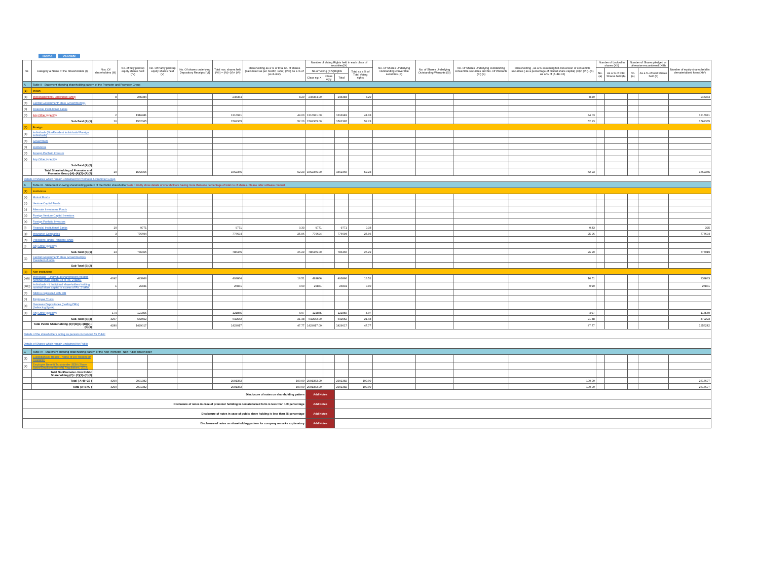Home Validate
| Sr. | Category & Name of the Shareholders (I) | Nos. Of shareholders (III) | No. of fully paid up equity shares held (IV) | No. Of Partly paid-up equity shares held (V) | No. Of shares underlying Depository Receipts (VI) | Total nos. shares held (VII) = (IV)+(V)+ (VI) | Shareholding as a % of total no. of shares (calculated as per SCRR, 1957) (VIII) As a % of (A+B+C2) | Number of Voting Rights held in each class of securities(IX) | | | | No. Of Shares Underlying Outstanding convertible securities (X) | No. of Shares Underlying Outstanding Warrants (Xi) | No. Of Shares Underlying Outstanding convertible securities and No. Of Warrants (Xi) (a) | Shareholding , as a % assuming full conversion of convertible securities ( as a percentage of diluted share capital) (XI)= (VII)+(X) As a % of (A+B+C2) | Number of Locked in shares (XII) | | Number of Shares pledged or otherwise encumbered (XIII) | | Number of equity shares held in dematerialized form (XIV) |
| --- | --- | --- | --- | --- | --- | --- | --- | --- | --- | --- | --- | --- | --- | --- | --- | --- | --- | --- | --- | --- |
| | | | | | | | | No of Voting (XIV)Rights | | | Total as a % of Total Voting rights | | | | | No. (a) | As a % of total Shares held (b) | No. (a) | As a % of total Shares held (b) | |
| | | | | | | | | Class eg: X | Class eg:y | Total | | | | | | | | | | |
| A | Table II - Statement showing shareholding pattern of the Promoter and Promoter Group | | | | | | | | | | | | | | | | | | | |
| (1) | Indian | | | | | | | | | | | | | | | | | | | |
| (a) | Individuals/Hindu undivided Family | 8 | 245384 | | | 245384 | 8.20 | 245384.00 | | 245384 | 8.20 | | | | 8.20 | | | | | 245384 |
| (b) | Central Government/ State Government(s) | | | | | | | | | | | | | | | | | | | |
| (c) | Financial Institutions/ Banks | | | | | | | | | | | | | | | | | | | |
| (d) | Any Other (specify) | 2 | 1316981 | | | 1316981 | 44.03 | 1316981.00 | | 1316981 | 44.03 | | | | 44.03 | | | | | 1316981 |
| | Sub-Total (A)(1) | 10 | 1562365 | | | 1562365 | 52.23 | 1562365.00 | | 1562365 | 52.23 | | | | 52.23 | | | | | 1562365 |
| (2) | Foreign | | | | | | | | | | | | | | | | | | | |
| (a) | Individuals (NonResident Individuals/ Foreign Individuals) | | | | | | | | | | | | | | | | | | | |
| (b) | Government | | | | | | | | | | | | | | | | | | | |
| (c) | Institutions | | | | | | | | | | | | | | | | | | | |
| (d) | Foreign Portfolio Investor | | | | | | | | | | | | | | | | | | | |
| (e) | Any Other (specify) | | | | | | | | | | | | | | | | | | | |
| | Sub-Total (A)(2) | | | | | | | | | | | | | | | | | | | |
| | Total Shareholding of Promoter and Promoter Group (A)=(A)(1)+(A)(2) | 10 | 1562365 | | | 1562365 | 52.23 | 1562365.00 | | 1562365 | 52.23 | | | | 52.23 | | | | | 1562365 |
| Details of Shares which remain unclaimed for Promoter & Promoter Group | | | | | | | | | | | | | | | | | | | | |
| B | Table III - Statement showing shareholding pattern of the Public shareholder Note : Kindly show details of shareholders having more than one percentage of total no of shares. Please refer software manual. | | | | | | | | | | | | | | | | | | | |
| (1) | Institutions | | | | | | | | | | | | | | | | | | | |
| (a) | Mutual Funds | | | | | | | | | | | | | | | | | | | |
| (b) | Venture Capital Funds | | | | | | | | | | | | | | | | | | | |
| (c) | Alternate Investment Funds | | | | | | | | | | | | | | | | | | | |
| (d) | Foreign Venture Capital Investors | | | | | | | | | | | | | | | | | | | |
| (e) | Foreign Portfolio Investors | | | | | | | | | | | | | | | | | | | |
| (f) | Financial Institutions/ Banks | 10 | 9771 | | | 9771 | 0.33 | 9771 | | 9771 | 0.33 | | | | 0.33 | | | | | 325 |
| (g) | Insurance Companies | 3 | 776694 | | | 776694 | 25.96 | 776694 | | 776694 | 25.96 | | | | 25.96 | | | | | 776694 |
| (h) | Provident Funds/ Pension Funds | | | | | | | | | | | | | | | | | | | |
| (i) | Any Other (specify) | | | | | | | | | | | | | | | | | | | |
| | Sub-Total (B)(1) | 13 | 786465 | | | 786465 | 26.29 | 786465.00 | | 786465 | 26.29 | | | | 26.29 | | | | | 777019 |
| (2) | Central Government/ State Government(s)/ President of India | | | | | | | | | | | | | | | | | | | |
| | Sub-Total (B)(2) | | | | | | | | | | | | | | | | | | | |
| (3) | Non-institutions | | | | | | | | | | | | | | | | | | | |
| (a(i)) | Individuals - i.Individual shareholders holding nominal share capital up to Rs. 2 lakhs. | 4092 | 493866 | | | 493866 | 16.51 | 493866 | | 493866 | 16.51 | | | | 16.51 | | | | | 333833 |
| (a(ii)) | Individuals - ii. Individual shareholders holding nominal share capital in excess of Rs. 2 lakhs. | 1 | 26831 | | | 26831 | 0.90 | 26831 | | 26831 | 0.90 | | | | 0.90 | | | | | 26831 |
| (b) | NBFCs registered with RBI | | | | | | | | | | | | | | | | | | | |
| (c) | Employee Trusts | | | | | | | | | | | | | | | | | | | |
| (d) | Overseas Depositories (holding DRs) (balancing figure) | | | | | | | | | | | | | | | | | | | |
| (e) | Any Other (specify) | 174 | 121855 | | | 121855 | 4.07 | 121855 | | 121855 | 4.07 | | | | 4.07 | | | | | 118559 |
| | Sub-Total (B)(3) | 4267 | 642552 | | | 642552 | 21.48 | 642552.00 | | 642552 | 21.48 | | | | 21.48 | | | | | 479223 |
| | Total Public Shareholding (B)=(B)(1)+(B)(2)+(B)(3) | 4280 | 1429017 | | | 1429017 | 47.77 | 1429017.00 | | 1429017 | 47.77 | | | | 47.77 | | | | | 1256242 |
| Details of the shareholders acting as persons in Concert for Public | | | | | | | | | | | | | | | | | | | | |
| Details of Shares which remain unclaimed for Public | | | | | | | | | | | | | | | | | | | | |
| C | Table IV - Statement showing shareholding pattern of the Non Promoter- Non Public shareholder | | | | | | | | | | | | | | | | | | | |
| (1) | Custodian/DR Holder - Name of DR Holders (If Available) | | | | | | | | | | | | | | | | | | | |
| (2) | Employee Benefit Trust (under SEBI (Share based Employee Benefit) Regulations, 2014) | | | | | | | | | | | | | | | | | | | |
| | Total NonPromoter- Non Public Shareholding (C)= (C)(1)+(C)(2) | | | | | | | | | | | | | | | | | | | |
| | Total ( A+B+C2 ) | 4290 | 2991382 | | | 2991382 | 100.00 | 2991382.00 | | 2991382 | 100.00 | | | | 100.00 | | | | | 2818607 |
| | Total (A+B+C ) | 4290 | 2991382 | | | 2991382 | 100.00 | 2991382.00 | | 2991382 | 100.00 | | | | 100.00 | | | | | 2818607 |
| Disclosure of notes on shareholding pattern | | | | | | | | Add Notes | | | | | | | | | | | | |
| Disclosure of notes in case of promoter holiding in dematerialsed form is less than 100 percentage | | | | | | | | Add Notes | | | | | | | | | | | | |
| Disclosure of notes in case of public share holding is less than 25 percentage | | | | | | | | Add Notes | | | | | | | | | | | | |
| Disclosure of notes on shareholding pattern for company remarks explanatory | | | | | | | | Add Notes | | | | | | | | | | | | |